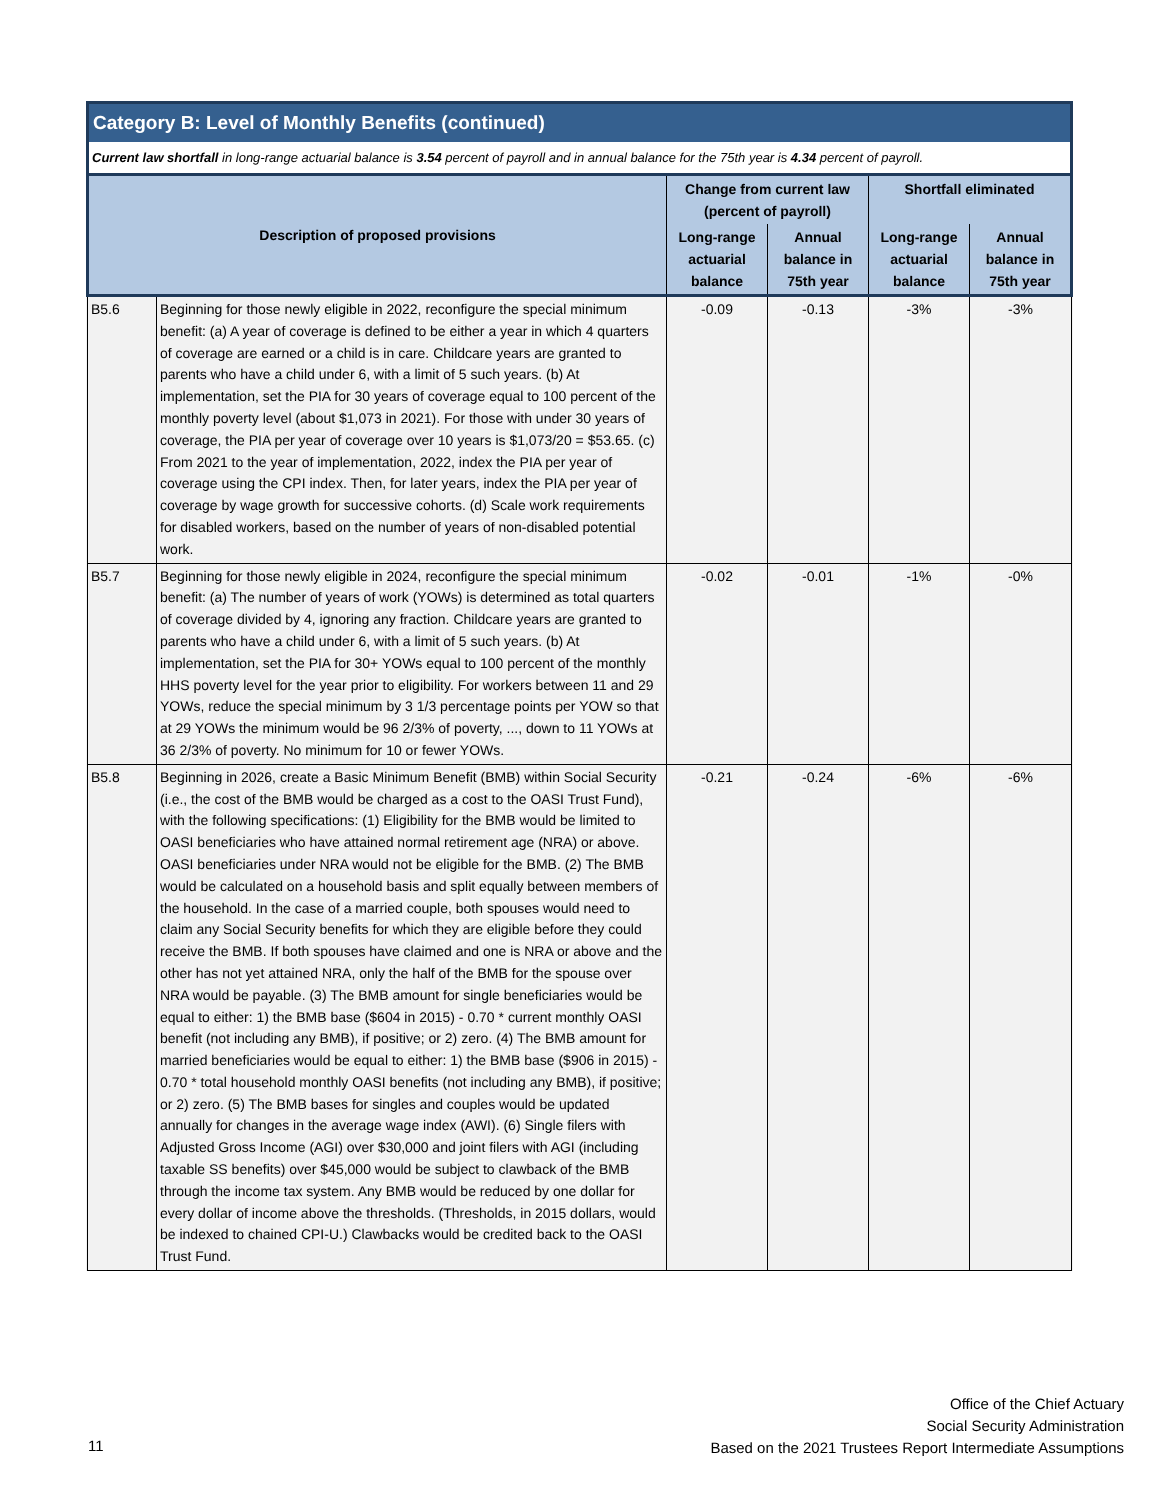Category B: Level of Monthly Benefits (continued)
Current law shortfall in long-range actuarial balance is 3.54 percent of payroll and in annual balance for the 75th year is 4.34 percent of payroll.
| Description of proposed provisions | | Change from current law (percent of payroll) | | Shortfall eliminated | |
| --- | --- | --- | --- | --- | --- |
| | | Long-range actuarial balance | Annual balance in 75th year | Long-range actuarial balance | Annual balance in 75th year |
| B5.6 | Beginning for those newly eligible in 2022, reconfigure the special minimum benefit: (a) A year of coverage is defined to be either a year in which 4 quarters of coverage are earned or a child is in care. Childcare years are granted to parents who have a child under 6, with a limit of 5 such years. (b) At implementation, set the PIA for 30 years of coverage equal to 100 percent of the monthly poverty level (about $1,073 in 2021). For those with under 30 years of coverage, the PIA per year of coverage over 10 years is $1,073/20 = $53.65. (c) From 2021 to the year of implementation, 2022, index the PIA per year of coverage using the CPI index. Then, for later years, index the PIA per year of coverage by wage growth for successive cohorts. (d) Scale work requirements for disabled workers, based on the number of years of non-disabled potential work. | -0.09 | -0.13 | -3% | -3% |
| B5.7 | Beginning for those newly eligible in 2024, reconfigure the special minimum benefit: (a) The number of years of work (YOWs) is determined as total quarters of coverage divided by 4, ignoring any fraction. Childcare years are granted to parents who have a child under 6, with a limit of 5 such years. (b) At implementation, set the PIA for 30+ YOWs equal to 100 percent of the monthly HHS poverty level for the year prior to eligibility. For workers between 11 and 29 YOWs, reduce the special minimum by 3 1/3 percentage points per YOW so that at 29 YOWs the minimum would be 96 2/3% of poverty, ..., down to 11 YOWs at 36 2/3% of poverty. No minimum for 10 or fewer YOWs. | -0.02 | -0.01 | -1% | -0% |
| B5.8 | Beginning in 2026, create a Basic Minimum Benefit (BMB) within Social Security (i.e., the cost of the BMB would be charged as a cost to the OASI Trust Fund), with the following specifications: (1) Eligibility for the BMB would be limited to OASI beneficiaries who have attained normal retirement age (NRA) or above. OASI beneficiaries under NRA would not be eligible for the BMB. (2) The BMB would be calculated on a household basis and split equally between members of the household. In the case of a married couple, both spouses would need to claim any Social Security benefits for which they are eligible before they could receive the BMB. If both spouses have claimed and one is NRA or above and the other has not yet attained NRA, only the half of the BMB for the spouse over NRA would be payable. (3) The BMB amount for single beneficiaries would be equal to either: 1) the BMB base ($604 in 2015) - 0.70 * current monthly OASI benefit (not including any BMB), if positive; or 2) zero. (4) The BMB amount for married beneficiaries would be equal to either: 1) the BMB base ($906 in 2015) - 0.70 * total household monthly OASI benefits (not including any BMB), if positive; or 2) zero. (5) The BMB bases for singles and couples would be updated annually for changes in the average wage index (AWI). (6) Single filers with Adjusted Gross Income (AGI) over $30,000 and joint filers with AGI (including taxable SS benefits) over $45,000 would be subject to clawback of the BMB through the income tax system. Any BMB would be reduced by one dollar for every dollar of income above the thresholds. (Thresholds, in 2015 dollars, would be indexed to chained CPI-U.) Clawbacks would be credited back to the OASI Trust Fund. | -0.21 | -0.24 | -6% | -6% |
Office of the Chief Actuary
Social Security Administration
Based on the 2021 Trustees Report Intermediate Assumptions
11